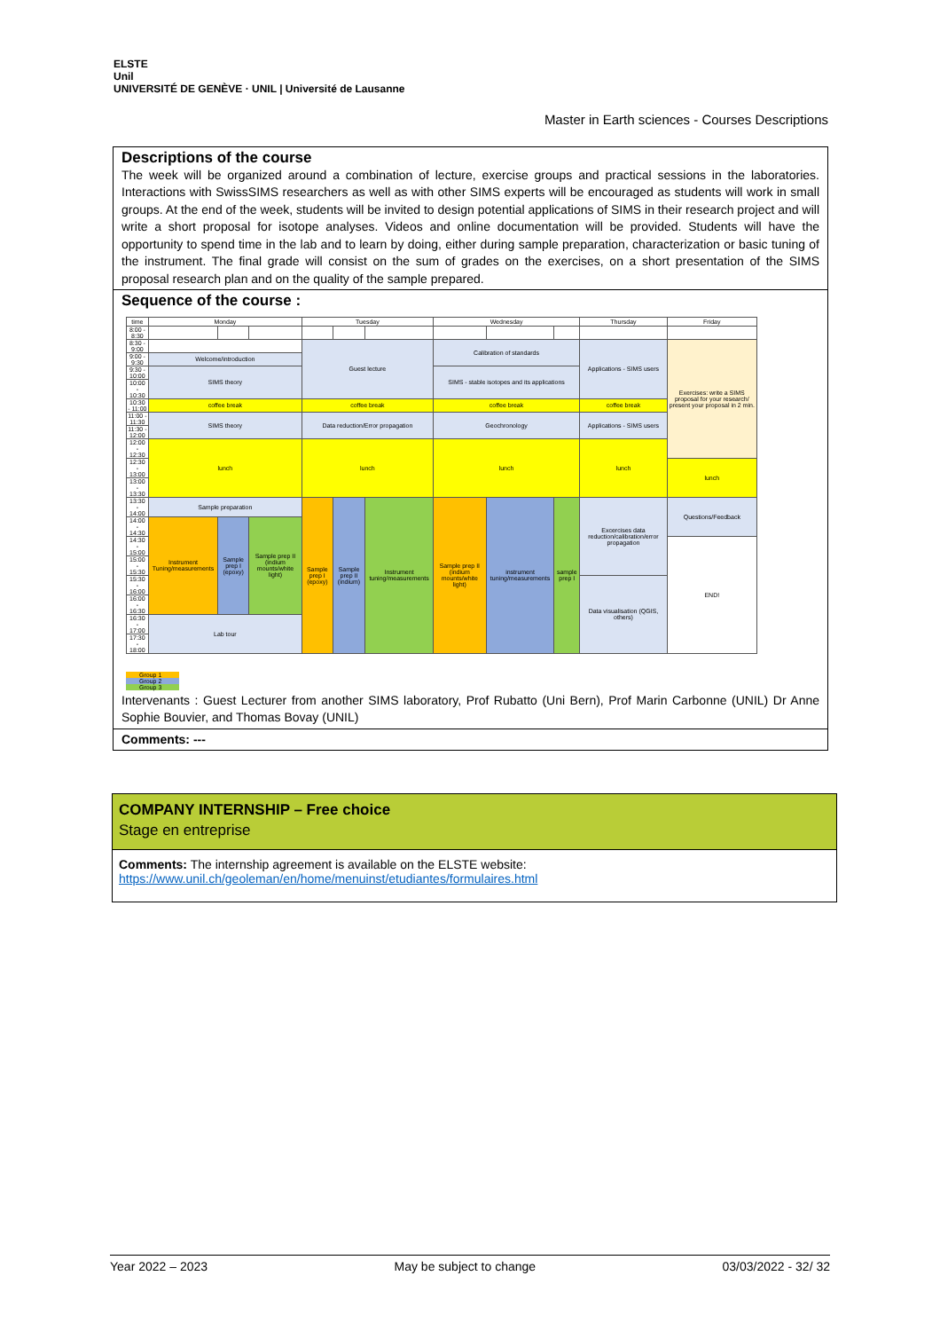ELSTE
Unil
UNIVERSITÉ DE GENÈVE · UNIL | Université de Lausanne
Master in Earth sciences - Courses Descriptions
Descriptions of the course
The week will be organized around a combination of lecture, exercise groups and practical sessions in the laboratories. Interactions with SwissSIMS researchers as well as with other SIMS experts will be encouraged as students will work in small groups. At the end of the week, students will be invited to design potential applications of SIMS in their research project and will write a short proposal for isotope analyses. Videos and online documentation will be provided. Students will have the opportunity to spend time in the lab and to learn by doing, either during sample preparation, characterization or basic tuning of the instrument. The final grade will consist on the sum of grades on the exercises, on a short presentation of the SIMS proposal research plan and on the quality of the sample prepared.
Sequence of the course :
| time | Monday | | | Tuesday | | | Wednesday | | | Thursday | Friday |
| 8:00 - 8:30 | | | | | | | | | | | |
| 8:30 - 9:00 | | | | Guest lecture | | | Calibration of standards | | | Applications - SIMS users | Exercises: write a SIMS proposal for your research/ present your proposal in 2 min. |
| 9:00 - 9:30 | Welcome/introduction | | | | | | | | | | |
| 9:30 - 10:00 | SIMS theory | | | | | | SIMS - stable isotopes and its applications | | | | |
| 10:00 - 10:30 | | | | | | | | | | | |
| 10:30 - 11:00 | coffee break | | | coffee break | | | coffee break | | | coffee break | |
| 11:00 - 11:30 | SIMS theory | | | Data reduction/Error propagation | | | Geochronology | | | Applications - SIMS users | |
| 11:30 - 12:00 | | | | | | | | | | | |
| 12:00 - 12:30 | lunch | | | lunch | | | lunch | | | lunch | |
| 12:30 - 13:00 | | | | | | | | | | | lunch |
| 13:00 - 13:30 | | | | | | | | | | | |
| 13:30 - 14:00 | Sample preparation | | | Sample prep I (epoxy) | Sample prep II (indium) | Instrument tuning/measurements | Sample prep II (indium mounts/white light) | instrument tuning/measurements | sample prep I | Excercises data reduction/calibration/error propagation | Questions/Feedback |
| 14:00 - 14:30 | Instrument Tuning/measurements | Sample prep I (epoxy) | Sample prep II (indium mounts/white light) | | | | | | | | |
| 14:30 - 15:00 | | | | | | | | | | | END! |
| 15:00 - 15:30 | | | | | | | | | | | |
| 15:30 - 16:00 | | | | | | | | | | Data visualisation (QGIS, others) | |
| 16:00 - 16:30 | | | | | | | | | | | |
| 16:30 - 17:00 | Lab tour | | | | | | | | | | |
| 17:30 - 18:00 | | | | | | | | | | | |
Group 1
Group 2
Group 3
Intervenants : Guest Lecturer from another SIMS laboratory, Prof Rubatto (Uni Bern), Prof Marin Carbonne (UNIL) Dr Anne Sophie Bouvier, and Thomas Bovay (UNIL)
Comments: ---
COMPANY INTERNSHIP – Free choice
Stage en entreprise
Comments: The internship agreement is available on the ELSTE website:
https://www.unil.ch/geoleman/en/home/menuinst/etudiantes/formulaires.html
Year 2022 – 2023 May be subject to change 03/03/2022 - 32/ 32